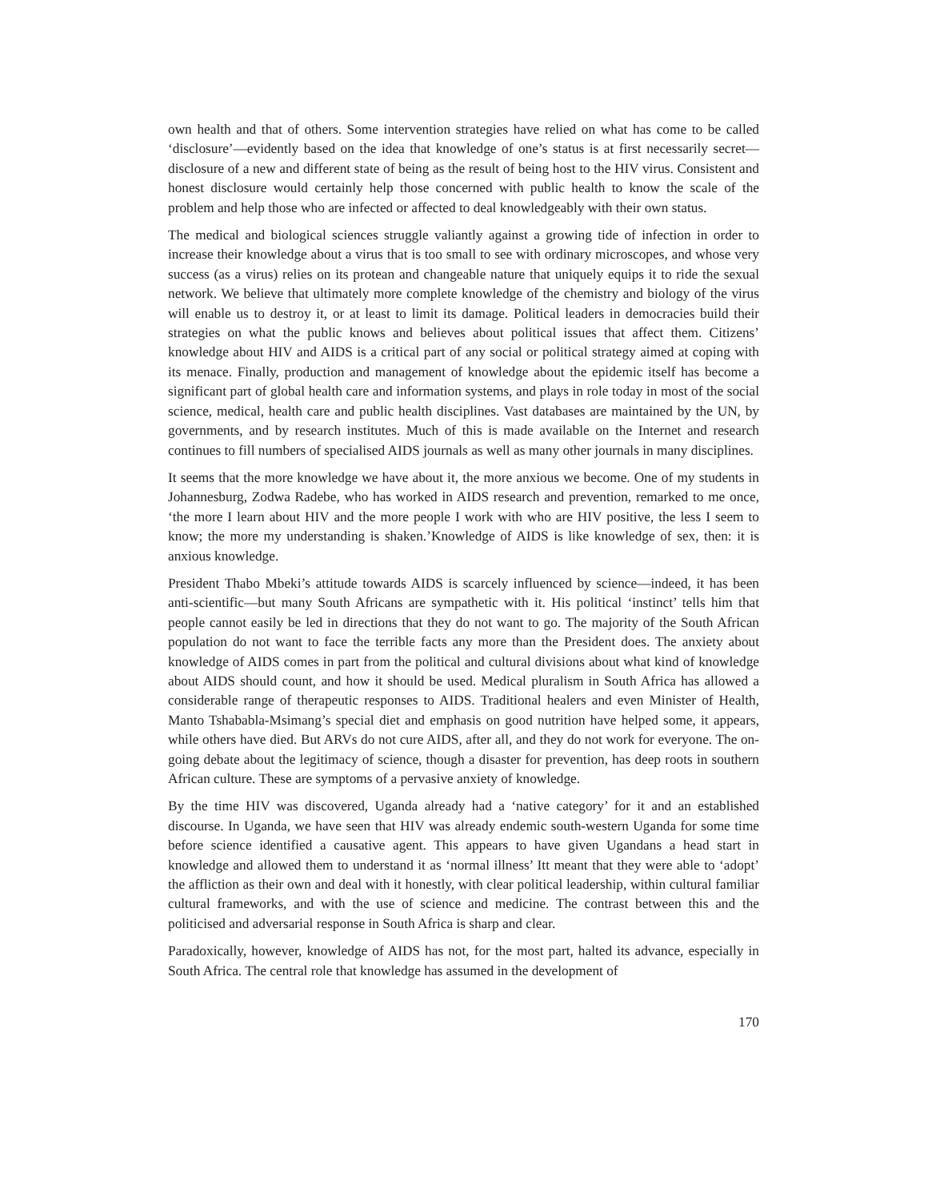own health and that of others. Some intervention strategies have relied on what has come to be called ‘disclosure’—evidently based on the idea that knowledge of one’s status is at first necessarily secret—disclosure of a new and different state of being as the result of being host to the HIV virus. Consistent and honest disclosure would certainly help those concerned with public health to know the scale of the problem and help those who are infected or affected to deal knowledgeably with their own status.
The medical and biological sciences struggle valiantly against a growing tide of infection in order to increase their knowledge about a virus that is too small to see with ordinary microscopes, and whose very success (as a virus) relies on its protean and changeable nature that uniquely equips it to ride the sexual network. We believe that ultimately more complete knowledge of the chemistry and biology of the virus will enable us to destroy it, or at least to limit its damage. Political leaders in democracies build their strategies on what the public knows and believes about political issues that affect them. Citizens’ knowledge about HIV and AIDS is a critical part of any social or political strategy aimed at coping with its menace. Finally, production and management of knowledge about the epidemic itself has become a significant part of global health care and information systems, and plays in role today in most of the social science, medical, health care and public health disciplines. Vast databases are maintained by the UN, by governments, and by research institutes. Much of this is made available on the Internet and research continues to fill numbers of specialised AIDS journals as well as many other journals in many disciplines.
It seems that the more knowledge we have about it, the more anxious we become. One of my students in Johannesburg, Zodwa Radebe, who has worked in AIDS research and prevention, remarked to me once, ‘the more I learn about HIV and the more people I work with who are HIV positive, the less I seem to know; the more my understanding is shaken.’Knowledge of AIDS is like knowledge of sex, then: it is anxious knowledge.
President Thabo Mbeki’s attitude towards AIDS is scarcely influenced by science—indeed, it has been anti-scientific—but many South Africans are sympathetic with it. His political ‘instinct’ tells him that people cannot easily be led in directions that they do not want to go. The majority of the South African population do not want to face the terrible facts any more than the President does. The anxiety about knowledge of AIDS comes in part from the political and cultural divisions about what kind of knowledge about AIDS should count, and how it should be used. Medical pluralism in South Africa has allowed a considerable range of therapeutic responses to AIDS. Traditional healers and even Minister of Health, Manto Tshababla-Msimang’s special diet and emphasis on good nutrition have helped some, it appears, while others have died. But ARVs do not cure AIDS, after all, and they do not work for everyone. The on-going debate about the legitimacy of science, though a disaster for prevention, has deep roots in southern African culture. These are symptoms of a pervasive anxiety of knowledge.
By the time HIV was discovered, Uganda already had a ‘native category’ for it and an established discourse. In Uganda, we have seen that HIV was already endemic south-western Uganda for some time before science identified a causative agent. This appears to have given Ugandans a head start in knowledge and allowed them to understand it as ‘normal illness’ Itt meant that they were able to ‘adopt’ the affliction as their own and deal with it honestly, with clear political leadership, within cultural familiar cultural frameworks, and with the use of science and medicine. The contrast between this and the politicised and adversarial response in South Africa is sharp and clear.
Paradoxically, however, knowledge of AIDS has not, for the most part, halted its advance, especially in South Africa. The central role that knowledge has assumed in the development of
170